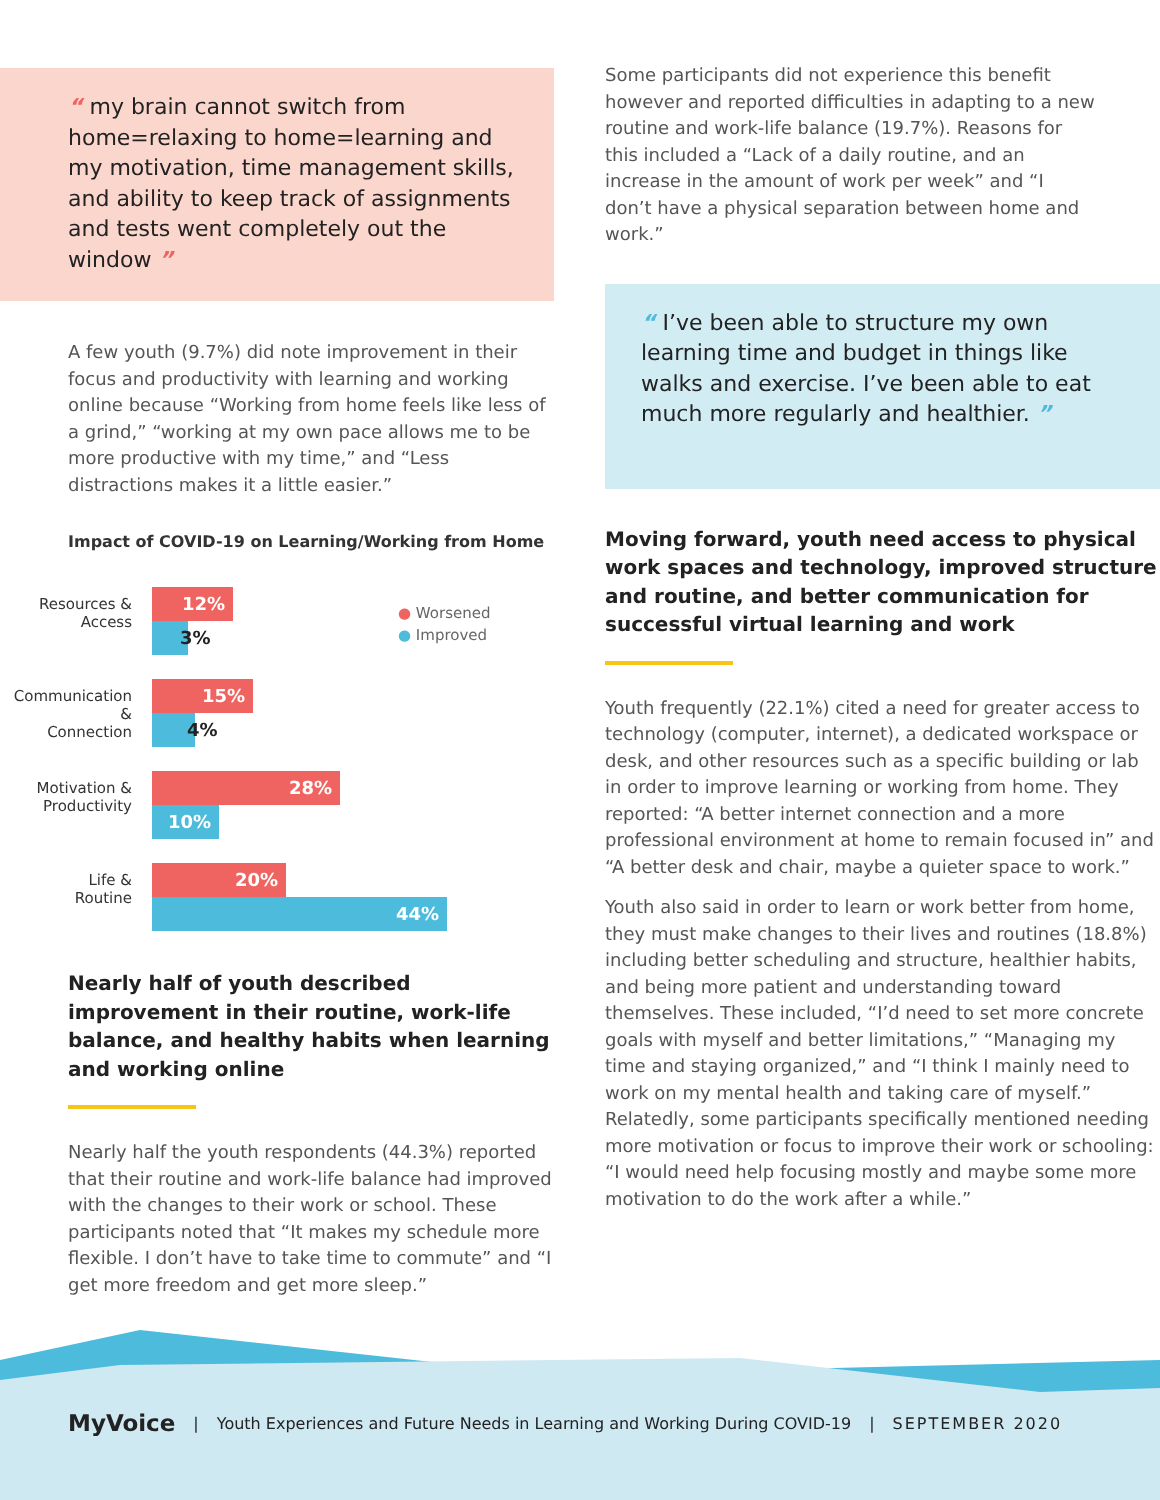“ my brain cannot switch from home=relaxing to home=learning and my motivation, time management skills, and ability to keep track of assignments and tests went completely out the window ”
A few youth (9.7%) did note improvement in their focus and productivity with learning and working online because “Working from home feels like less of a grind,” “working at my own pace allows me to be more productive with my time,” and “Less distractions makes it a little easier.”
Impact of COVID-19 on Learning/Working from Home
● Worsened
● Improved
Resources &
Access
12%
3%
Communication &
Connection
15%
4%
Motivation &
Productivity
28%
10%
Life &
Routine
20%
44%
Nearly half of youth described improvement in their routine, work-life balance, and healthy habits when learning and working online
Nearly half the youth respondents (44.3%) reported that their routine and work-life balance had improved with the changes to their work or school. These participants noted that “It makes my schedule more flexible. I don’t have to take time to commute” and “I get more freedom and get more sleep.”
Some participants did not experience this benefit however and reported difficulties in adapting to a new routine and work-life balance (19.7%). Reasons for this included a “Lack of a daily routine, and an increase in the amount of work per week” and “I don’t have a physical separation between home and work.”
“ I’ve been able to structure my own learning time and budget in things like walks and exercise. I’ve been able to eat much more regularly and healthier. ”
Moving forward, youth need access to physical work spaces and technology, improved structure and routine, and better communication for successful virtual learning and work
Youth frequently (22.1%) cited a need for greater access to technology (computer, internet), a dedicated workspace or desk, and other resources such as a specific building or lab in order to improve learning or working from home. They reported: “A better internet connection and a more professional environment at home to remain focused in” and “A better desk and chair, maybe a quieter space to work.”
Youth also said in order to learn or work better from home, they must make changes to their lives and routines (18.8%) including better scheduling and structure, healthier habits, and being more patient and understanding toward themselves. These included, “I’d need to set more concrete goals with myself and better limitations,” “Managing my time and staying organized,” and “I think I mainly need to work on my mental health and taking care of myself.” Relatedly, some participants specifically mentioned needing more motivation or focus to improve their work or schooling: “I would need help focusing mostly and maybe some more motivation to do the work after a while.”
MyVoice | Youth Experiences and Future Needs in Learning and Working During COVID-19 | SEPTEMBER 2020